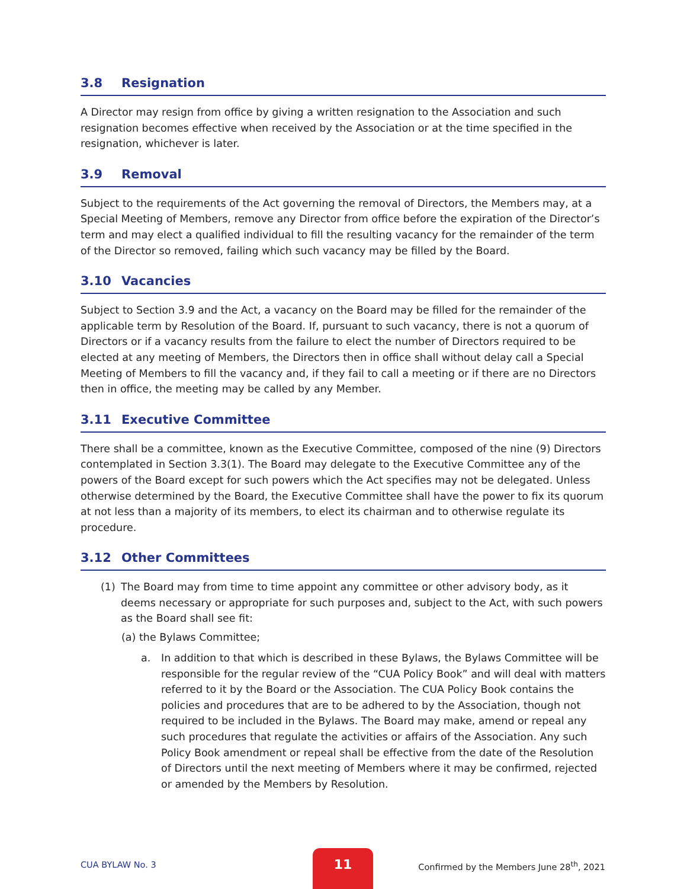3.8 Resignation
A Director may resign from office by giving a written resignation to the Association and such resignation becomes effective when received by the Association or at the time specified in the resignation, whichever is later.
3.9 Removal
Subject to the requirements of the Act governing the removal of Directors, the Members may, at a Special Meeting of Members, remove any Director from office before the expiration of the Director’s term and may elect a qualified individual to fill the resulting vacancy for the remainder of the term of the Director so removed, failing which such vacancy may be filled by the Board.
3.10 Vacancies
Subject to Section 3.9 and the Act, a vacancy on the Board may be filled for the remainder of the applicable term by Resolution of the Board. If, pursuant to such vacancy, there is not a quorum of Directors or if a vacancy results from the failure to elect the number of Directors required to be elected at any meeting of Members, the Directors then in office shall without delay call a Special Meeting of Members to fill the vacancy and, if they fail to call a meeting or if there are no Directors then in office, the meeting may be called by any Member.
3.11 Executive Committee
There shall be a committee, known as the Executive Committee, composed of the nine (9) Directors contemplated in Section 3.3(1). The Board may delegate to the Executive Committee any of the powers of the Board except for such powers which the Act specifies may not be delegated. Unless otherwise determined by the Board, the Executive Committee shall have the power to fix its quorum at not less than a majority of its members, to elect its chairman and to otherwise regulate its procedure.
3.12 Other Committees
(1) The Board may from time to time appoint any committee or other advisory body, as it deems necessary or appropriate for such purposes and, subject to the Act, with such powers as the Board shall see fit:
(a) the Bylaws Committee;
a. In addition to that which is described in these Bylaws, the Bylaws Committee will be responsible for the regular review of the “CUA Policy Book” and will deal with matters referred to it by the Board or the Association. The CUA Policy Book contains the policies and procedures that are to be adhered to by the Association, though not required to be included in the Bylaws. The Board may make, amend or repeal any such procedures that regulate the activities or affairs of the Association. Any such Policy Book amendment or repeal shall be effective from the date of the Resolution of Directors until the next meeting of Members where it may be confirmed, rejected or amended by the Members by Resolution.
CUA BYLAW No. 3
11
Confirmed by the Members June 28<sup>th</sup>, 2021